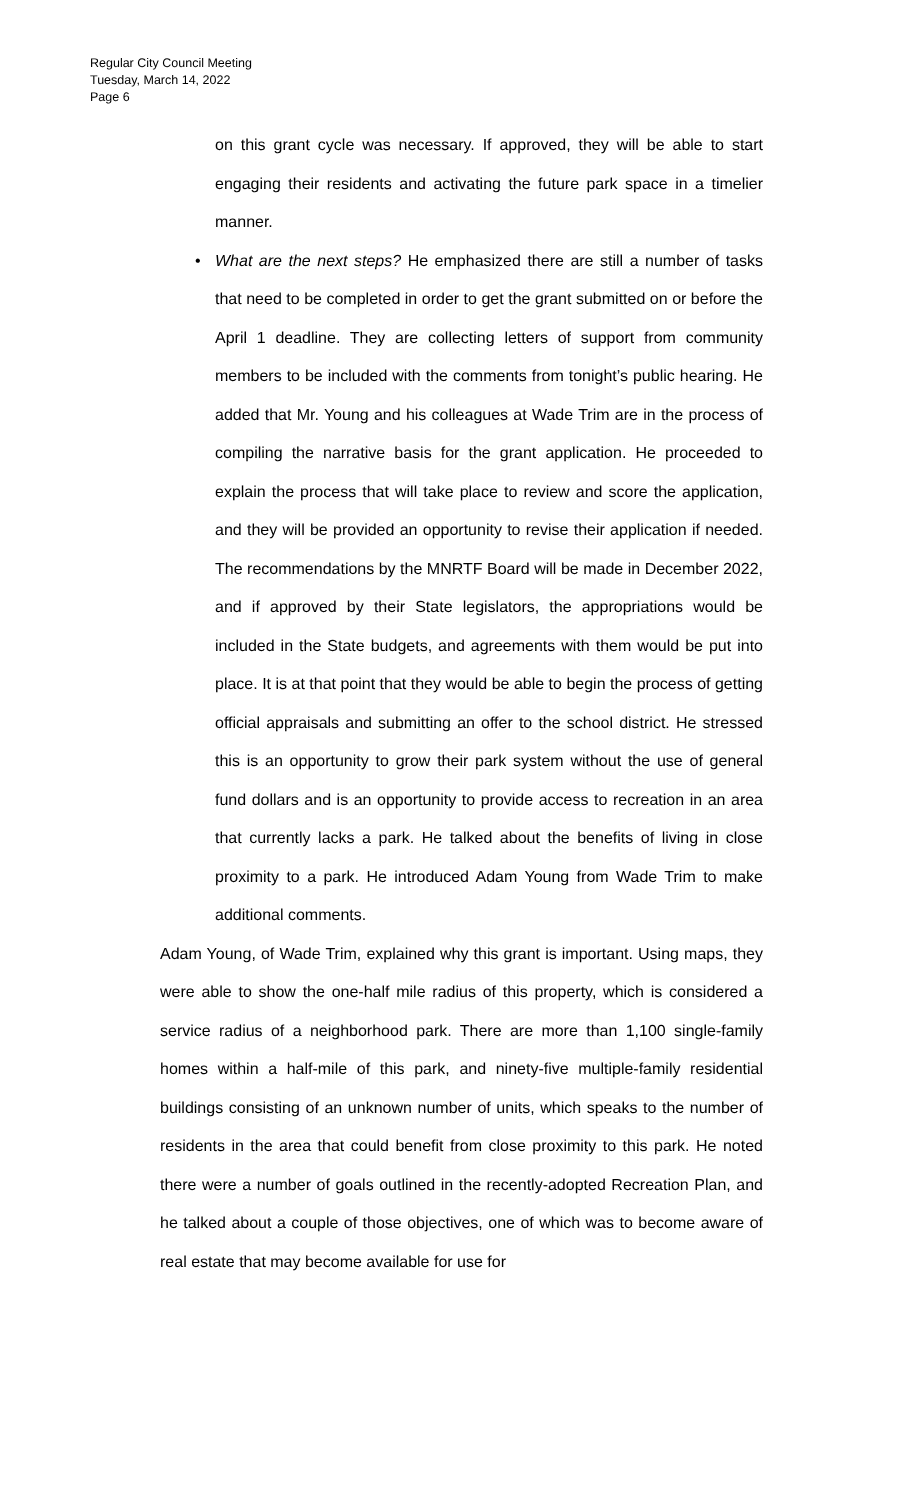Regular City Council Meeting
Tuesday, March 14, 2022
Page 6
on this grant cycle was necessary. If approved, they will be able to start engaging their residents and activating the future park space in a timelier manner.
• What are the next steps? He emphasized there are still a number of tasks that need to be completed in order to get the grant submitted on or before the April 1 deadline. They are collecting letters of support from community members to be included with the comments from tonight’s public hearing. He added that Mr. Young and his colleagues at Wade Trim are in the process of compiling the narrative basis for the grant application. He proceeded to explain the process that will take place to review and score the application, and they will be provided an opportunity to revise their application if needed. The recommendations by the MNRTF Board will be made in December 2022, and if approved by their State legislators, the appropriations would be included in the State budgets, and agreements with them would be put into place. It is at that point that they would be able to begin the process of getting official appraisals and submitting an offer to the school district. He stressed this is an opportunity to grow their park system without the use of general fund dollars and is an opportunity to provide access to recreation in an area that currently lacks a park. He talked about the benefits of living in close proximity to a park. He introduced Adam Young from Wade Trim to make additional comments.
Adam Young, of Wade Trim, explained why this grant is important. Using maps, they were able to show the one-half mile radius of this property, which is considered a service radius of a neighborhood park. There are more than 1,100 single-family homes within a half-mile of this park, and ninety-five multiple-family residential buildings consisting of an unknown number of units, which speaks to the number of residents in the area that could benefit from close proximity to this park. He noted there were a number of goals outlined in the recently-adopted Recreation Plan, and he talked about a couple of those objectives, one of which was to become aware of real estate that may become available for use for